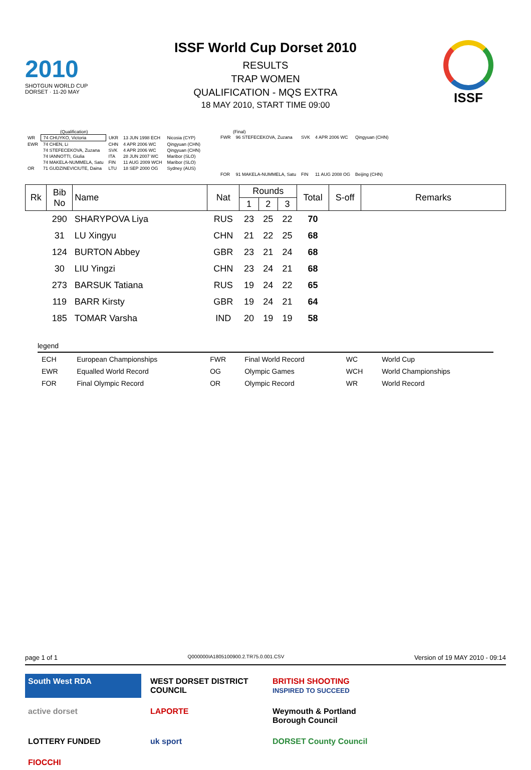2010
SHOTGUN WORLD CUP
DORSET · 11-20 MAY
ISSF
ISSF World Cup Dorset 2010
RESULTS
TRAP WOMEN
QUALIFICATION - MQS EXTRA
18 MAY 2010, START TIME 09:00
(Qualification)
| WR | 74 CHUYKO, Victoria | UKR | 13 JUN 1998 ECH | Nicosia (CYP) |
| EWR | 74 CHEN, Li | CHN | 4 APR 2006 WC | Qingyuan (CHN) |
| | 74 STEFECEKOVA, Zuzana | SVK | 4 APR 2006 WC | Qingyuan (CHN) |
| | 74 IANNOTTI, Giulia | ITA | 28 JUN 2007 WC | Maribor (SLO) |
| | 74 MAKELA-NUMMELA, Satu | FIN | 11 AUG 2009 WCH | Maribor (SLO) |
| OR | 71 GUDZINEVICIUTE, Daina | LTU | 18 SEP 2000 OG | Sydney (AUS) |
(Final)
| FWR | 96 STEFECEKOVA, Zuzana | SVK | 4 APR 2006 WC | Qingyuan (CHN) |
| FOR | 91 MAKELA-NUMMELA, Satu | FIN | 11 AUG 2008 OG | Beijing (CHN) |
| Rk | Bib No | Name | Nat | Rounds | | | Total | S-off | Remarks |
| --- | --- | --- | --- | --- | --- | --- | --- | --- | --- |
| | | | | 1 | 2 | 3 | | | |
| | 290 | SHARYPOVA Liya | RUS | 23 | 25 | 22 | 70 | | |
| | 31 | LU Xingyu | CHN | 21 | 22 | 25 | 68 | | |
| | 124 | BURTON Abbey | GBR | 23 | 21 | 24 | 68 | | |
| | 30 | LIU Yingzi | CHN | 23 | 24 | 21 | 68 | | |
| | 273 | BARSUK Tatiana | RUS | 19 | 24 | 22 | 65 | | |
| | 119 | BARR Kirsty | GBR | 19 | 24 | 21 | 64 | | |
| | 185 | TOMAR Varsha | IND | 20 | 19 | 19 | 58 | | |
legend
| ECH | European Championships | FWR | Final World Record | WC | World Cup |
| EWR | Equalled World Record | OG | Olympic Games | WCH | World Championships |
| FOR | Final Olympic Record | OR | Olympic Record | WR | World Record |
page 1 of 1 Q000000IA1805100900.2.TR75.0.001.CSV Version of 19 MAY 2010 - 09:14
South West RDA
WEST DORSET DISTRICT COUNCIL
BRITISH SHOOTING
INSPIRED TO SUCCEED
active dorset
LAPORTE
Weymouth & Portland Borough Council
LOTTERY FUNDED
uk sport
DORSET County Council
FIOCCHI